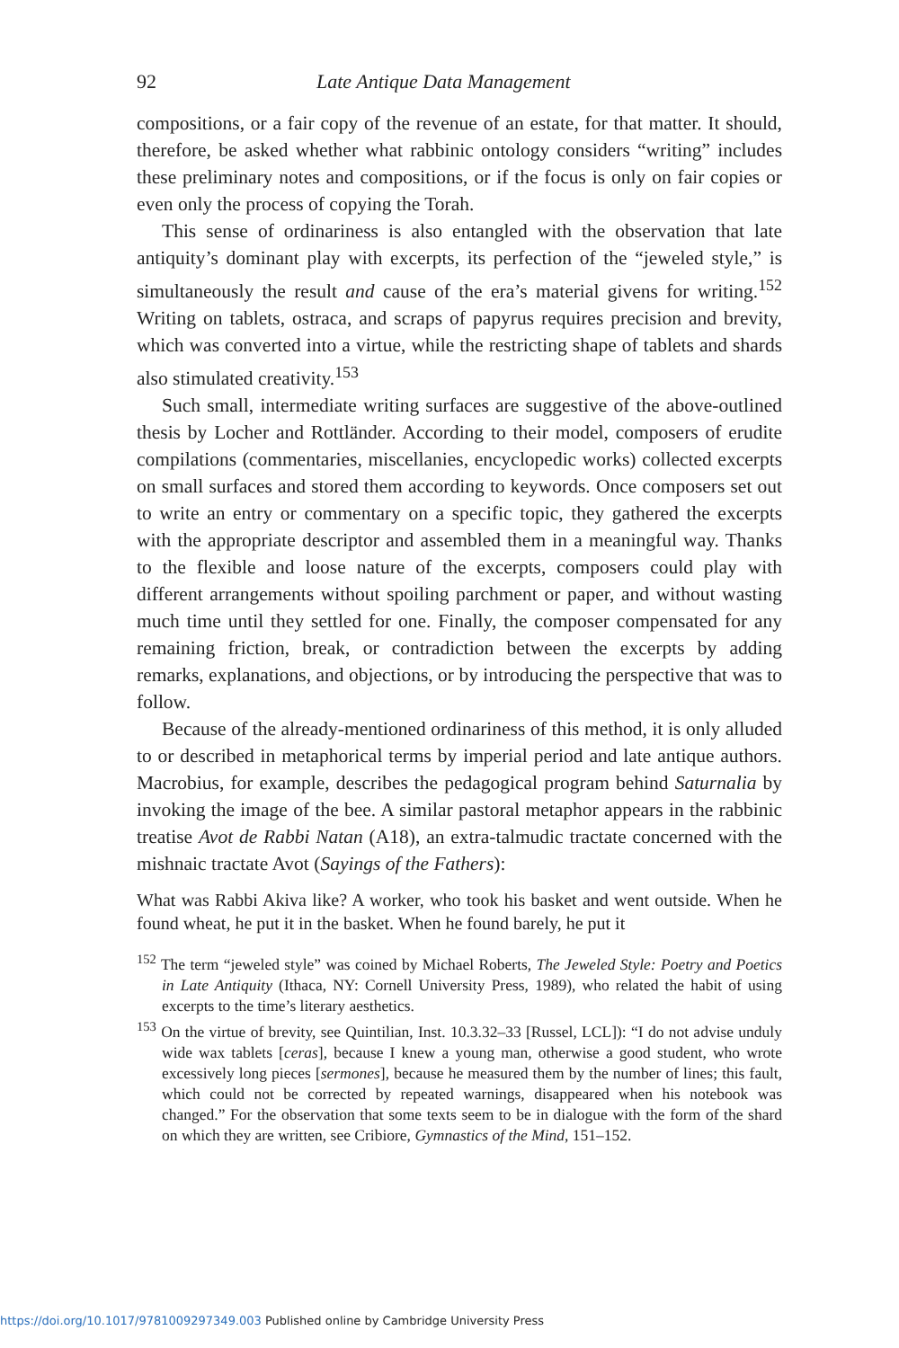92 Late Antique Data Management
compositions, or a fair copy of the revenue of an estate, for that matter. It should, therefore, be asked whether what rabbinic ontology considers “writing” includes these preliminary notes and compositions, or if the focus is only on fair copies or even only the process of copying the Torah.
This sense of ordinariness is also entangled with the observation that late antiquity’s dominant play with excerpts, its perfection of the “jeweled style,” is simultaneously the result and cause of the era’s material givens for writing.<sup>152</sup> Writing on tablets, ostraca, and scraps of papyrus requires precision and brevity, which was converted into a virtue, while the restricting shape of tablets and shards also stimulated creativity.<sup>153</sup>
Such small, intermediate writing surfaces are suggestive of the above-outlined thesis by Locher and Rottländer. According to their model, composers of erudite compilations (commentaries, miscellanies, encyclopedic works) collected excerpts on small surfaces and stored them according to keywords. Once composers set out to write an entry or commentary on a specific topic, they gathered the excerpts with the appropriate descriptor and assembled them in a meaningful way. Thanks to the flexible and loose nature of the excerpts, composers could play with different arrangements without spoiling parchment or paper, and without wasting much time until they settled for one. Finally, the composer compensated for any remaining friction, break, or contradiction between the excerpts by adding remarks, explanations, and objections, or by introducing the perspective that was to follow.
Because of the already-mentioned ordinariness of this method, it is only alluded to or described in metaphorical terms by imperial period and late antique authors. Macrobius, for example, describes the pedagogical program behind Saturnalia by invoking the image of the bee. A similar pastoral metaphor appears in the rabbinic treatise Avot de Rabbi Natan (A18), an extra-talmudic tractate concerned with the mishnaic tractate Avot (Sayings of the Fathers):
What was Rabbi Akiva like? A worker, who took his basket and went outside. When he found wheat, he put it in the basket. When he found barely, he put it
<sup>152</sup> The term “jeweled style” was coined by Michael Roberts, The Jeweled Style: Poetry and Poetics in Late Antiquity (Ithaca, NY: Cornell University Press, 1989), who related the habit of using excerpts to the time’s literary aesthetics.
<sup>153</sup> On the virtue of brevity, see Quintilian, Inst. 10.3.32–33 [Russel, LCL]): “I do not advise unduly wide wax tablets [ceras], because I knew a young man, otherwise a good student, who wrote excessively long pieces [sermones], because he measured them by the number of lines; this fault, which could not be corrected by repeated warnings, disappeared when his notebook was changed.” For the observation that some texts seem to be in dialogue with the form of the shard on which they are written, see Cribiore, Gymnastics of the Mind, 151–152.
https://doi.org/10.1017/9781009297349.003 Published online by Cambridge University Press